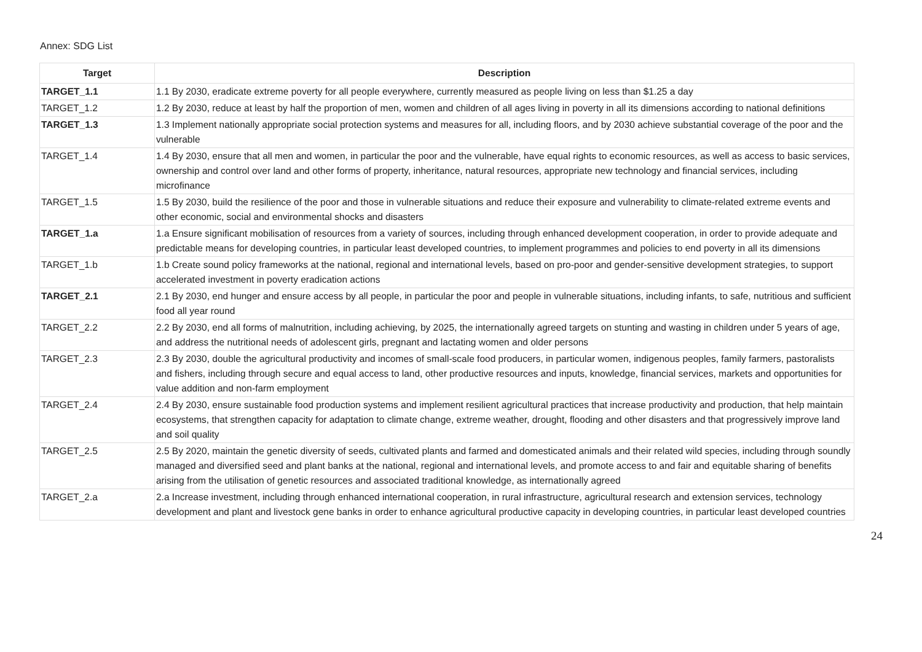Annex: SDG List
| Target | Description |
| --- | --- |
| TARGET_1.1 | 1.1 By 2030, eradicate extreme poverty for all people everywhere, currently measured as people living on less than $1.25 a day |
| TARGET_1.2 | 1.2 By 2030, reduce at least by half the proportion of men, women and children of all ages living in poverty in all its dimensions according to national definitions |
| TARGET_1.3 | 1.3 Implement nationally appropriate social protection systems and measures for all, including floors, and by 2030 achieve substantial coverage of the poor and the vulnerable |
| TARGET_1.4 | 1.4 By 2030, ensure that all men and women, in particular the poor and the vulnerable, have equal rights to economic resources, as well as access to basic services, ownership and control over land and other forms of property, inheritance, natural resources, appropriate new technology and financial services, including microfinance |
| TARGET_1.5 | 1.5 By 2030, build the resilience of the poor and those in vulnerable situations and reduce their exposure and vulnerability to climate-related extreme events and other economic, social and environmental shocks and disasters |
| TARGET_1.a | 1.a Ensure significant mobilisation of resources from a variety of sources, including through enhanced development cooperation, in order to provide adequate and predictable means for developing countries, in particular least developed countries, to implement programmes and policies to end poverty in all its dimensions |
| TARGET_1.b | 1.b Create sound policy frameworks at the national, regional and international levels, based on pro-poor and gender-sensitive development strategies, to support accelerated investment in poverty eradication actions |
| TARGET_2.1 | 2.1 By 2030, end hunger and ensure access by all people, in particular the poor and people in vulnerable situations, including infants, to safe, nutritious and sufficient food all year round |
| TARGET_2.2 | 2.2 By 2030, end all forms of malnutrition, including achieving, by 2025, the internationally agreed targets on stunting and wasting in children under 5 years of age, and address the nutritional needs of adolescent girls, pregnant and lactating women and older persons |
| TARGET_2.3 | 2.3 By 2030, double the agricultural productivity and incomes of small-scale food producers, in particular women, indigenous peoples, family farmers, pastoralists and fishers, including through secure and equal access to land, other productive resources and inputs, knowledge, financial services, markets and opportunities for value addition and non-farm employment |
| TARGET_2.4 | 2.4 By 2030, ensure sustainable food production systems and implement resilient agricultural practices that increase productivity and production, that help maintain ecosystems, that strengthen capacity for adaptation to climate change, extreme weather, drought, flooding and other disasters and that progressively improve land and soil quality |
| TARGET_2.5 | 2.5 By 2020, maintain the genetic diversity of seeds, cultivated plants and farmed and domesticated animals and their related wild species, including through soundly managed and diversified seed and plant banks at the national, regional and international levels, and promote access to and fair and equitable sharing of benefits arising from the utilisation of genetic resources and associated traditional knowledge, as internationally agreed |
| TARGET_2.a | 2.a Increase investment, including through enhanced international cooperation, in rural infrastructure, agricultural research and extension services, technology development and plant and livestock gene banks in order to enhance agricultural productive capacity in developing countries, in particular least developed countries |
24